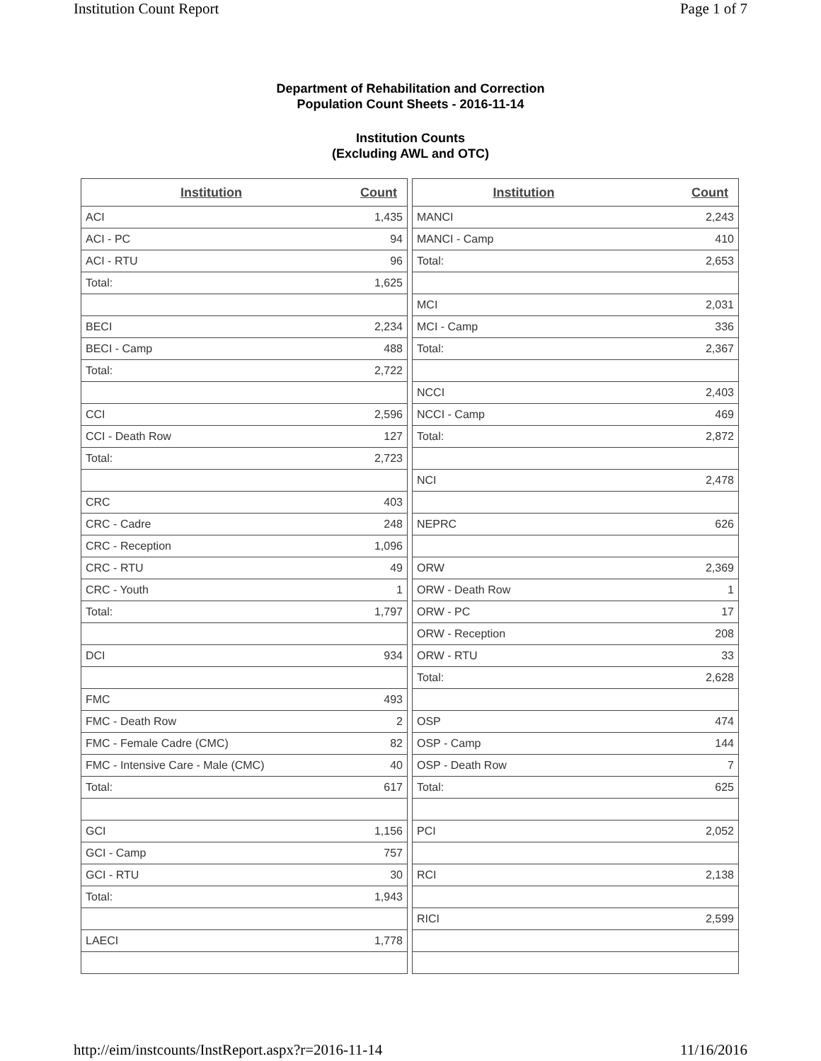Institution Count Report Page 1 of 7
Department of Rehabilitation and Correction
Population Count Sheets - 2016-11-14
Institution Counts
(Excluding AWL and OTC)
| Institution | Count |
| --- | --- |
| ACI | 1,435 |
| ACI - PC | 94 |
| ACI - RTU | 96 |
| Total: | 1,625 |
| BECI | 2,234 |
| BECI - Camp | 488 |
| Total: | 2,722 |
| CCI | 2,596 |
| CCI - Death Row | 127 |
| Total: | 2,723 |
| CRC | 403 |
| CRC - Cadre | 248 |
| CRC - Reception | 1,096 |
| CRC - RTU | 49 |
| CRC - Youth | 1 |
| Total: | 1,797 |
| DCI | 934 |
| FMC | 493 |
| FMC - Death Row | 2 |
| FMC - Female Cadre (CMC) | 82 |
| FMC - Intensive Care - Male (CMC) | 40 |
| Total: | 617 |
| GCI | 1,156 |
| GCI - Camp | 757 |
| GCI - RTU | 30 |
| Total: | 1,943 |
| LAECI | 1,778 |
| Institution | Count |
| --- | --- |
| MANCI | 2,243 |
| MANCI - Camp | 410 |
| Total: | 2,653 |
| MCI | 2,031 |
| MCI - Camp | 336 |
| Total: | 2,367 |
| NCCI | 2,403 |
| NCCI - Camp | 469 |
| Total: | 2,872 |
| NCI | 2,478 |
| NEPRC | 626 |
| ORW | 2,369 |
| ORW - Death Row | 1 |
| ORW - PC | 17 |
| ORW - Reception | 208 |
| ORW - RTU | 33 |
| Total: | 2,628 |
| OSP | 474 |
| OSP - Camp | 144 |
| OSP - Death Row | 7 |
| Total: | 625 |
| PCI | 2,052 |
| RCI | 2,138 |
| RICI | 2,599 |
http://eim/instcounts/InstReport.aspx?r=2016-11-14 11/16/2016